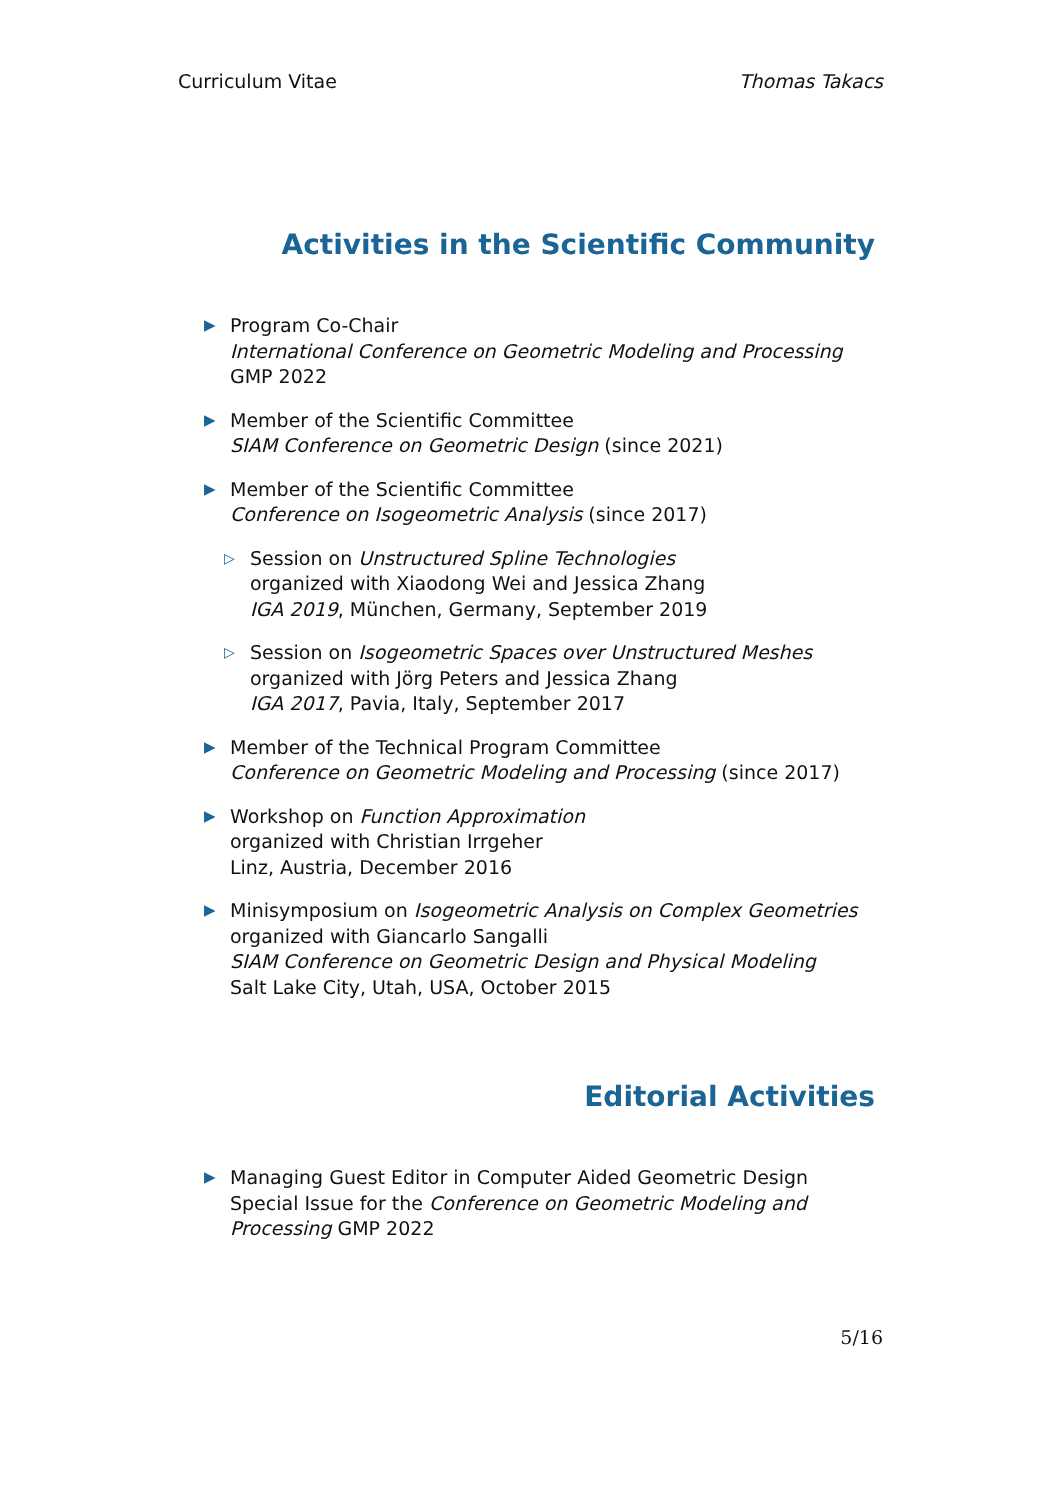Curriculum Vitae Thomas Takacs
Activities in the Scientific Community
▶
Program Co-Chair
International Conference on Geometric Modeling and Processing GMP 2022
▶
Member of the Scientific Committee
SIAM Conference on Geometric Design (since 2021)
▶
Member of the Scientific Committee
Conference on Isogeometric Analysis (since 2017)
▷
Session on Unstructured Spline Technologies
organized with Xiaodong Wei and Jessica Zhang
IGA 2019, München, Germany, September 2019
▷
Session on Isogeometric Spaces over Unstructured Meshes
organized with Jörg Peters and Jessica Zhang
IGA 2017, Pavia, Italy, September 2017
▶
Member of the Technical Program Committee
Conference on Geometric Modeling and Processing (since 2017)
▶
Workshop on Function Approximation
organized with Christian Irrgeher
Linz, Austria, December 2016
▶
Minisymposium on Isogeometric Analysis on Complex Geometries
organized with Giancarlo Sangalli
SIAM Conference on Geometric Design and Physical Modeling
Salt Lake City, Utah, USA, October 2015
Editorial Activities
▶
Managing Guest Editor in Computer Aided Geometric Design
Special Issue for the Conference on Geometric Modeling and Processing GMP 2022
5/16